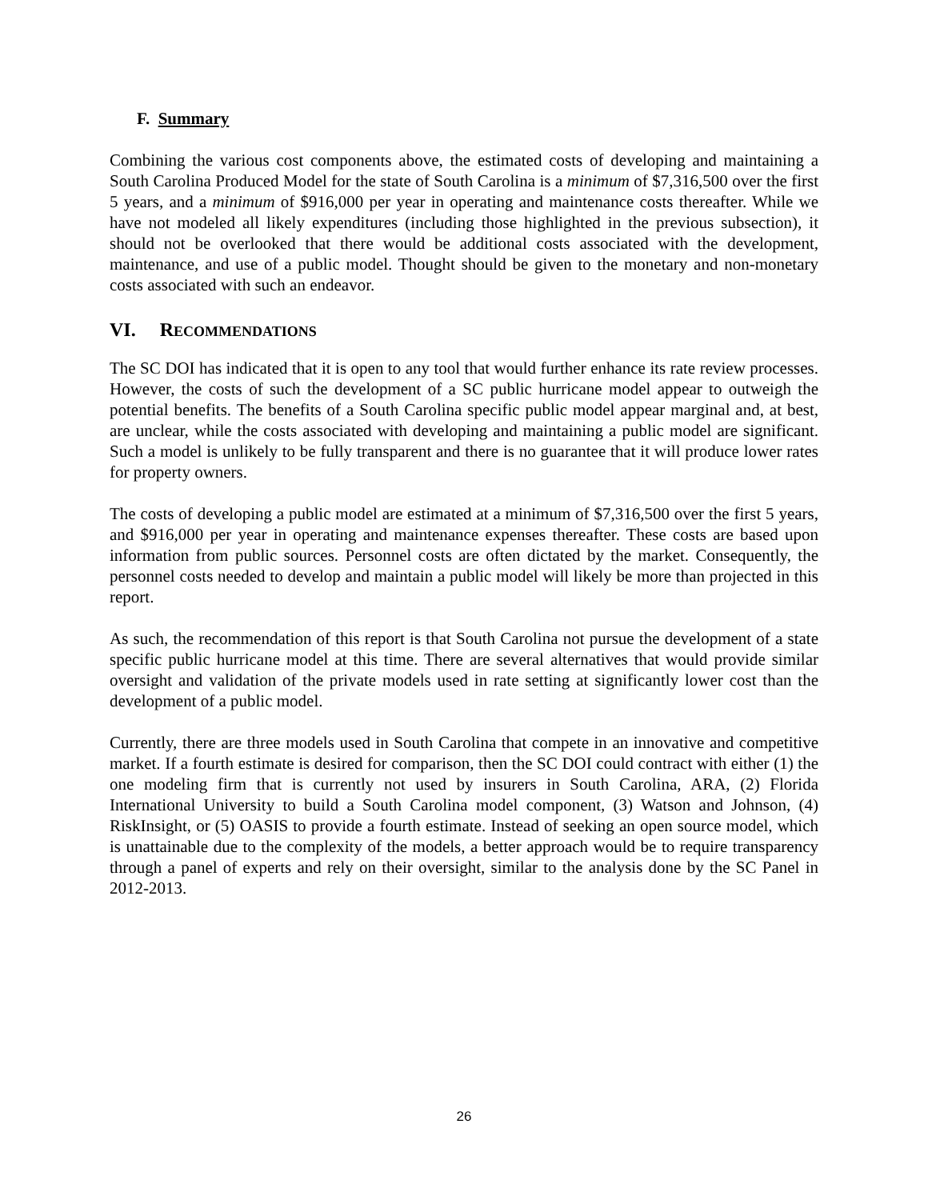F. Summary
Combining the various cost components above, the estimated costs of developing and maintaining a South Carolina Produced Model for the state of South Carolina is a minimum of $7,316,500 over the first 5 years, and a minimum of $916,000 per year in operating and maintenance costs thereafter. While we have not modeled all likely expenditures (including those highlighted in the previous subsection), it should not be overlooked that there would be additional costs associated with the development, maintenance, and use of a public model. Thought should be given to the monetary and non-monetary costs associated with such an endeavor.
VI. RECOMMENDATIONS
The SC DOI has indicated that it is open to any tool that would further enhance its rate review processes. However, the costs of such the development of a SC public hurricane model appear to outweigh the potential benefits. The benefits of a South Carolina specific public model appear marginal and, at best, are unclear, while the costs associated with developing and maintaining a public model are significant. Such a model is unlikely to be fully transparent and there is no guarantee that it will produce lower rates for property owners.
The costs of developing a public model are estimated at a minimum of $7,316,500 over the first 5 years, and $916,000 per year in operating and maintenance expenses thereafter. These costs are based upon information from public sources. Personnel costs are often dictated by the market. Consequently, the personnel costs needed to develop and maintain a public model will likely be more than projected in this report.
As such, the recommendation of this report is that South Carolina not pursue the development of a state specific public hurricane model at this time. There are several alternatives that would provide similar oversight and validation of the private models used in rate setting at significantly lower cost than the development of a public model.
Currently, there are three models used in South Carolina that compete in an innovative and competitive market. If a fourth estimate is desired for comparison, then the SC DOI could contract with either (1) the one modeling firm that is currently not used by insurers in South Carolina, ARA, (2) Florida International University to build a South Carolina model component, (3) Watson and Johnson, (4) RiskInsight, or (5) OASIS to provide a fourth estimate. Instead of seeking an open source model, which is unattainable due to the complexity of the models, a better approach would be to require transparency through a panel of experts and rely on their oversight, similar to the analysis done by the SC Panel in 2012-2013.
26